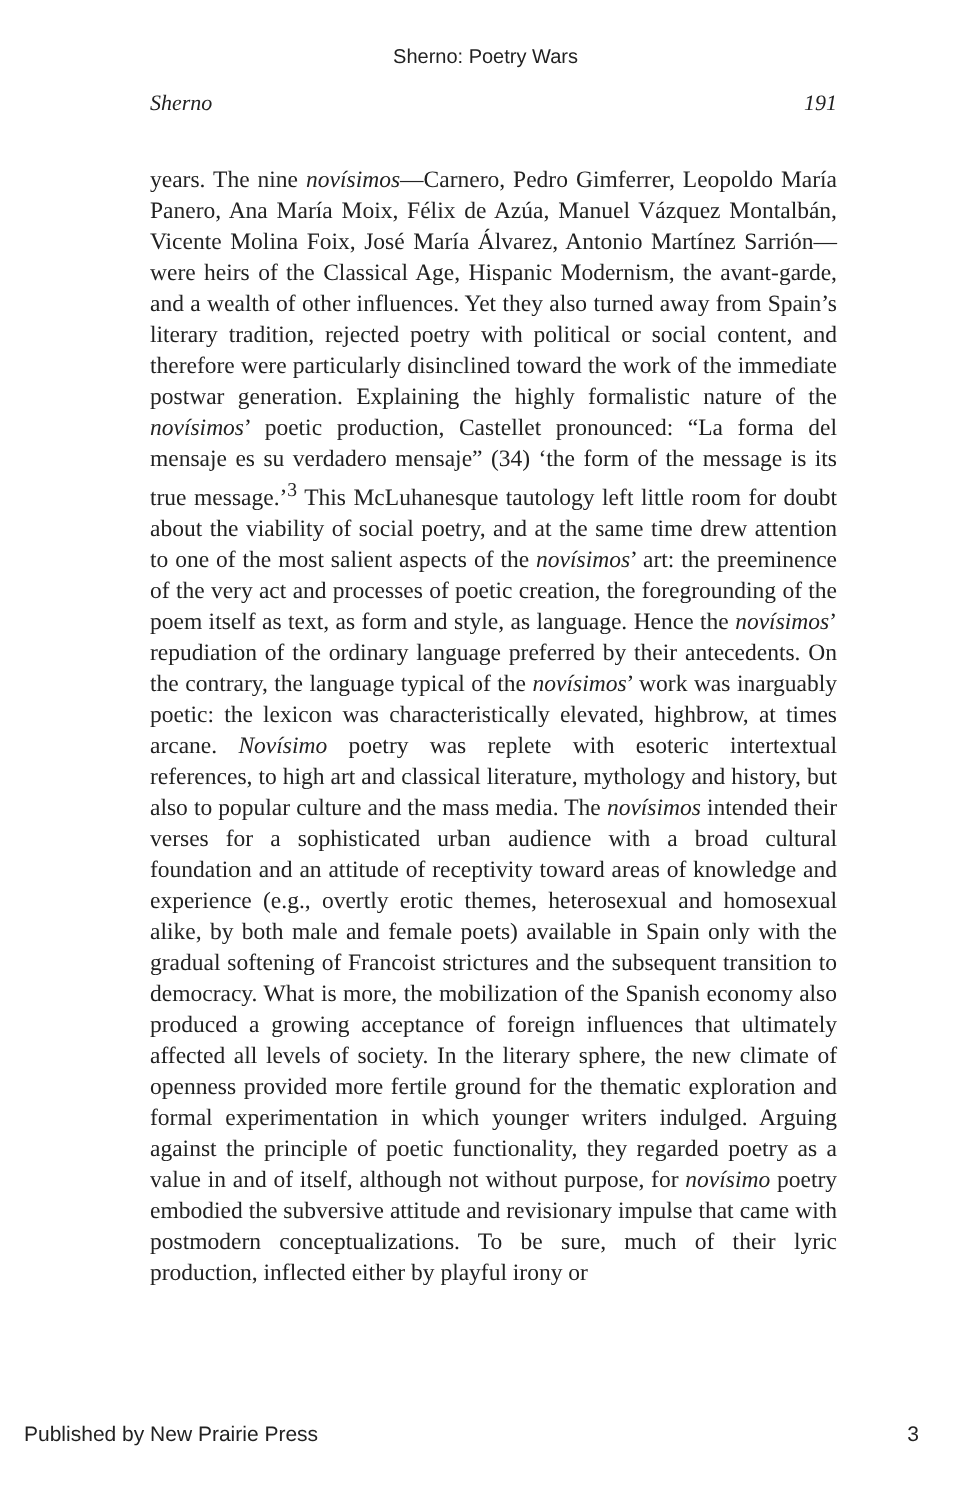Sherno: Poetry Wars
Sherno 191
years. The nine novísimos—Carnero, Pedro Gimferrer, Leopoldo María Panero, Ana María Moix, Félix de Azúa, Manuel Vázquez Montalbán, Vicente Molina Foix, José María Álvarez, Antonio Martínez Sarrión—were heirs of the Classical Age, Hispanic Modernism, the avant-garde, and a wealth of other influences. Yet they also turned away from Spain’s literary tradition, rejected poetry with political or social content, and therefore were particularly disinclined toward the work of the immediate postwar generation. Explaining the highly formalistic nature of the novísimos’ poetic production, Castellet pronounced: “La forma del mensaje es su verdadero mensaje” (34) ‘the form of the message is its true message.’<sup>3</sup> This McLuhanesque tautology left little room for doubt about the viability of social poetry, and at the same time drew attention to one of the most salient aspects of the novísimos’ art: the preeminence of the very act and processes of poetic creation, the foregrounding of the poem itself as text, as form and style, as language. Hence the novísimos’ repudiation of the ordinary language preferred by their antecedents. On the contrary, the language typical of the novísimos’ work was inarguably poetic: the lexicon was characteristically elevated, highbrow, at times arcane. Novísimo poetry was replete with esoteric intertextual references, to high art and classical literature, mythology and history, but also to popular culture and the mass media. The novísimos intended their verses for a sophisticated urban audience with a broad cultural foundation and an attitude of receptivity toward areas of knowledge and experience (e.g., overtly erotic themes, heterosexual and homosexual alike, by both male and female poets) available in Spain only with the gradual softening of Francoist strictures and the subsequent transition to democracy. What is more, the mobilization of the Spanish economy also produced a growing acceptance of foreign influences that ultimately affected all levels of society. In the literary sphere, the new climate of openness provided more fertile ground for the thematic exploration and formal experimentation in which younger writers indulged. Arguing against the principle of poetic functionality, they regarded poetry as a value in and of itself, although not without purpose, for novísimo poetry embodied the subversive attitude and revisionary impulse that came with postmodern conceptualizations. To be sure, much of their lyric production, inflected either by playful irony or
Published by New Prairie Press 3